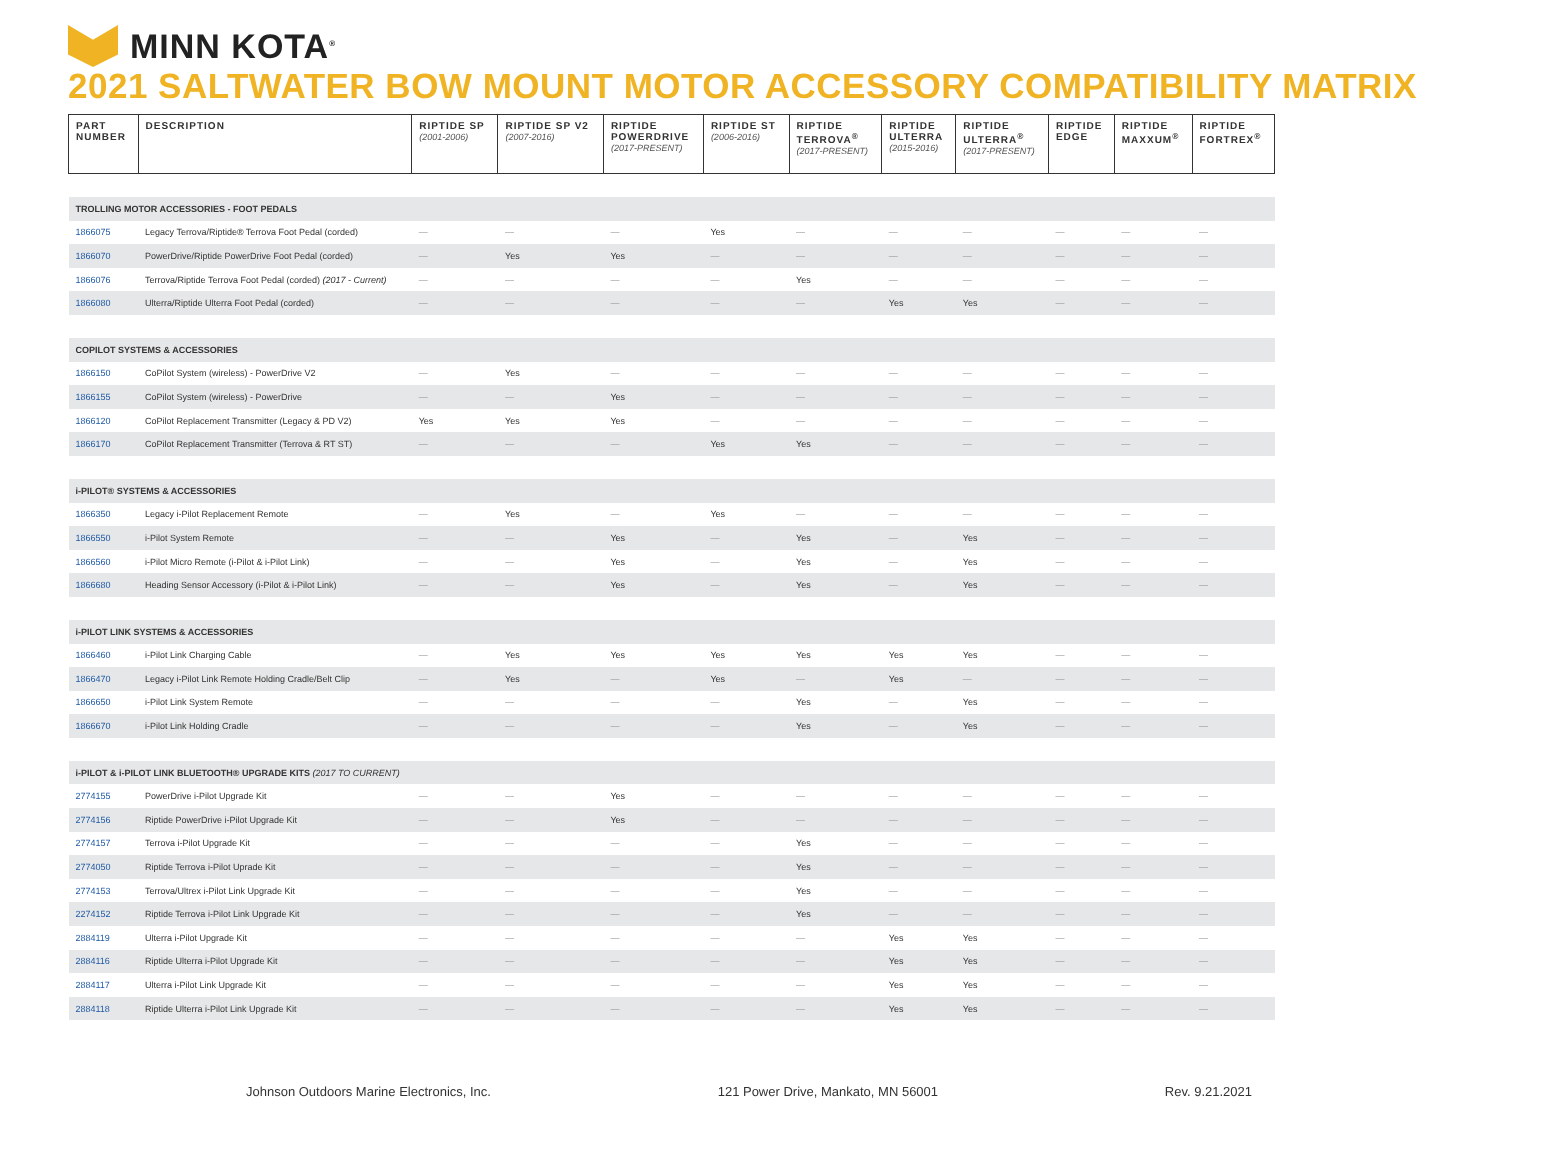MINN KOTA<sup>®</sup>
2021 SALTWATER BOW MOUNT MOTOR ACCESSORY COMPATIBILITY MATRIX
| PART NUMBER | DESCRIPTION | RIPTIDE SP (2001-2006) | RIPTIDE SP V2 (2007-2016) | RIPTIDE POWERDRIVE (2017-PRESENT) | RIPTIDE ST (2006-2016) | RIPTIDE TERROVA<sup>®</sup> (2017-PRESENT) | RIPTIDE ULTERRA (2015-2016) | RIPTIDE ULTERRA<sup>®</sup> (2017-PRESENT) | RIPTIDE EDGE | RIPTIDE MAXXUM<sup>®</sup> | RIPTIDE FORTREX<sup>®</sup> |
| --- | --- | --- | --- | --- | --- | --- | --- | --- | --- | --- | --- |
| TROLLING MOTOR ACCESSORIES - FOOT PEDALS | | | | | | | | | | | |
| 1866075 | Legacy Terrova/Riptide® Terrova Foot Pedal (corded) | — | — | — | Yes | — | — | — | — | — | — |
| 1866070 | PowerDrive/Riptide PowerDrive Foot Pedal (corded) | — | Yes | Yes | — | — | — | — | — | — | — |
| 1866076 | Terrova/Riptide Terrova Foot Pedal (corded) (2017 - Current) | — | — | — | — | Yes | — | — | — | — | — |
| 1866080 | Ulterra/Riptide Ulterra Foot Pedal (corded) | — | — | — | — | — | Yes | Yes | — | — | — |
| COPILOT SYSTEMS & ACCESSORIES | | | | | | | | | | | |
| 1866150 | CoPilot System (wireless) - PowerDrive V2 | — | Yes | — | — | — | — | — | — | — | — |
| 1866155 | CoPilot System (wireless) - PowerDrive | — | — | Yes | — | — | — | — | — | — | — |
| 1866120 | CoPilot Replacement Transmitter (Legacy & PD V2) | Yes | Yes | Yes | — | — | — | — | — | — | — |
| 1866170 | CoPilot Replacement Transmitter (Terrova & RT ST) | — | — | — | Yes | Yes | — | — | — | — | — |
| i-PILOT® SYSTEMS & ACCESSORIES | | | | | | | | | | | |
| 1866350 | Legacy i-Pilot Replacement Remote | — | Yes | — | Yes | — | — | — | — | — | — |
| 1866550 | i-Pilot System Remote | — | — | Yes | — | Yes | — | Yes | — | — | — |
| 1866560 | i-Pilot Micro Remote (i-Pilot & i-Pilot Link) | — | — | Yes | — | Yes | — | Yes | — | — | — |
| 1866680 | Heading Sensor Accessory (i-Pilot & i-Pilot Link) | — | — | Yes | — | Yes | — | Yes | — | — | — |
| i-PILOT LINK SYSTEMS & ACCESSORIES | | | | | | | | | | | |
| 1866460 | i-Pilot Link Charging Cable | — | Yes | Yes | Yes | Yes | Yes | Yes | — | — | — |
| 1866470 | Legacy i-Pilot Link Remote Holding Cradle/Belt Clip | — | Yes | — | Yes | — | Yes | — | — | — | — |
| 1866650 | i-Pilot Link System Remote | — | — | — | — | Yes | — | Yes | — | — | — |
| 1866670 | i-Pilot Link Holding Cradle | — | — | — | — | Yes | — | Yes | — | — | — |
| i-PILOT & i-PILOT LINK BLUETOOTH® UPGRADE KITS (2017 TO CURRENT) | | | | | | | | | | | |
| 2774155 | PowerDrive i-Pilot Upgrade Kit | — | — | Yes | — | — | — | — | — | — | — |
| 2774156 | Riptide PowerDrive i-Pilot Upgrade Kit | — | — | Yes | — | — | — | — | — | — | — |
| 2774157 | Terrova i-Pilot Upgrade Kit | — | — | — | — | Yes | — | — | — | — | — |
| 2774050 | Riptide Terrova i-Pilot Uprade Kit | — | — | — | — | Yes | — | — | — | — | — |
| 2774153 | Terrova/Ultrex i-Pilot Link Upgrade Kit | — | — | — | — | Yes | — | — | — | — | — |
| 2274152 | Riptide Terrova i-Pilot Link Upgrade Kit | — | — | — | — | Yes | — | — | — | — | — |
| 2884119 | Ulterra i-Pilot Upgrade Kit | — | — | — | — | — | Yes | Yes | — | — | — |
| 2884116 | Riptide Ulterra i-Pilot Upgrade Kit | — | — | — | — | — | Yes | Yes | — | — | — |
| 2884117 | Ulterra i-Pilot Link Upgrade Kit | — | — | — | — | — | Yes | Yes | — | — | — |
| 2884118 | Riptide Ulterra i-Pilot Link Upgrade Kit | — | — | — | — | — | Yes | Yes | — | — | — |
Johnson Outdoors Marine Electronics, Inc. 121 Power Drive, Mankato, MN 56001 Rev. 9.21.2021